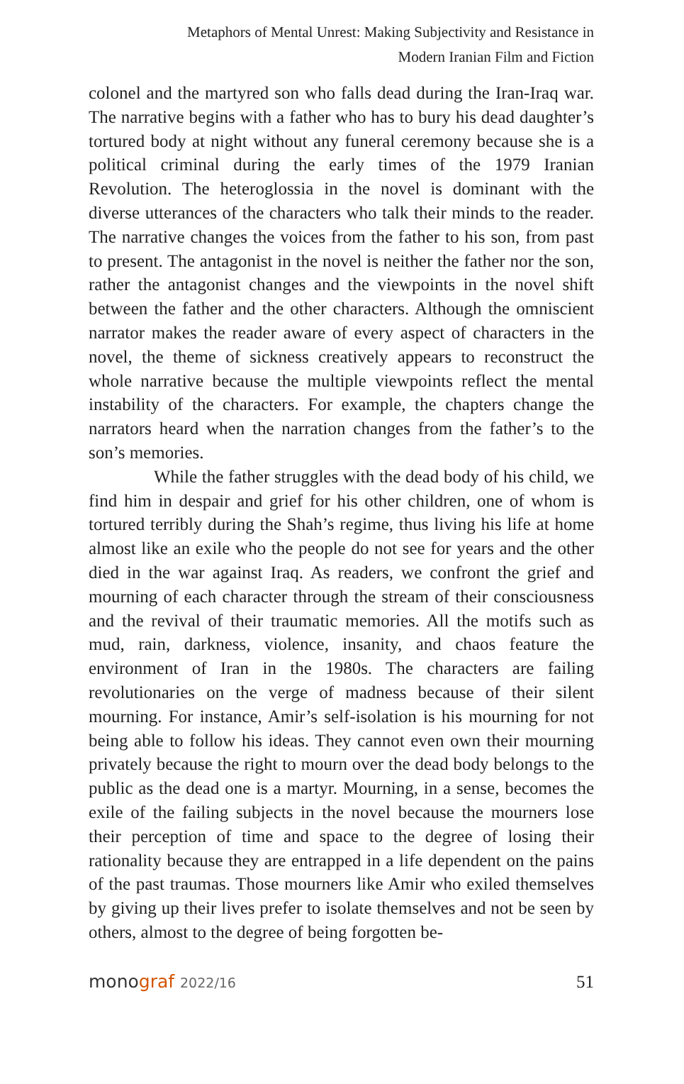Metaphors of Mental Unrest: Making Subjectivity and Resistance in
Modern Iranian Film and Fiction
colonel and the martyred son who falls dead during the Iran-Iraq war. The narrative begins with a father who has to bury his dead daughter’s tortured body at night without any funeral ceremony because she is a political criminal during the early times of the 1979 Iranian Revolution. The heteroglossia in the novel is dominant with the diverse utterances of the characters who talk their minds to the reader. The narrative changes the voices from the father to his son, from past to present. The antagonist in the novel is neither the father nor the son, rather the antagonist changes and the viewpoints in the novel shift between the father and the other characters. Although the omniscient narrator makes the reader aware of every aspect of characters in the novel, the theme of sickness creatively appears to reconstruct the whole narrative because the multiple viewpoints reflect the mental instability of the characters. For example, the chapters change the narrators heard when the narration changes from the father’s to the son’s memories.
While the father struggles with the dead body of his child, we find him in despair and grief for his other children, one of whom is tortured terribly during the Shah’s regime, thus living his life at home almost like an exile who the people do not see for years and the other died in the war against Iraq. As readers, we confront the grief and mourning of each character through the stream of their consciousness and the revival of their traumatic memories. All the motifs such as mud, rain, darkness, violence, insanity, and chaos feature the environment of Iran in the 1980s. The characters are failing revolutionaries on the verge of madness because of their silent mourning. For instance, Amir’s self-isolation is his mourning for not being able to follow his ideas. They cannot even own their mourning privately because the right to mourn over the dead body belongs to the public as the dead one is a martyr. Mourning, in a sense, becomes the exile of the failing subjects in the novel because the mourners lose their perception of time and space to the degree of losing their rationality because they are entrapped in a life dependent on the pains of the past traumas. Those mourners like Amir who exiled themselves by giving up their lives prefer to isolate themselves and not be seen by others, almost to the degree of being forgotten be-
monograf 2022/16 51